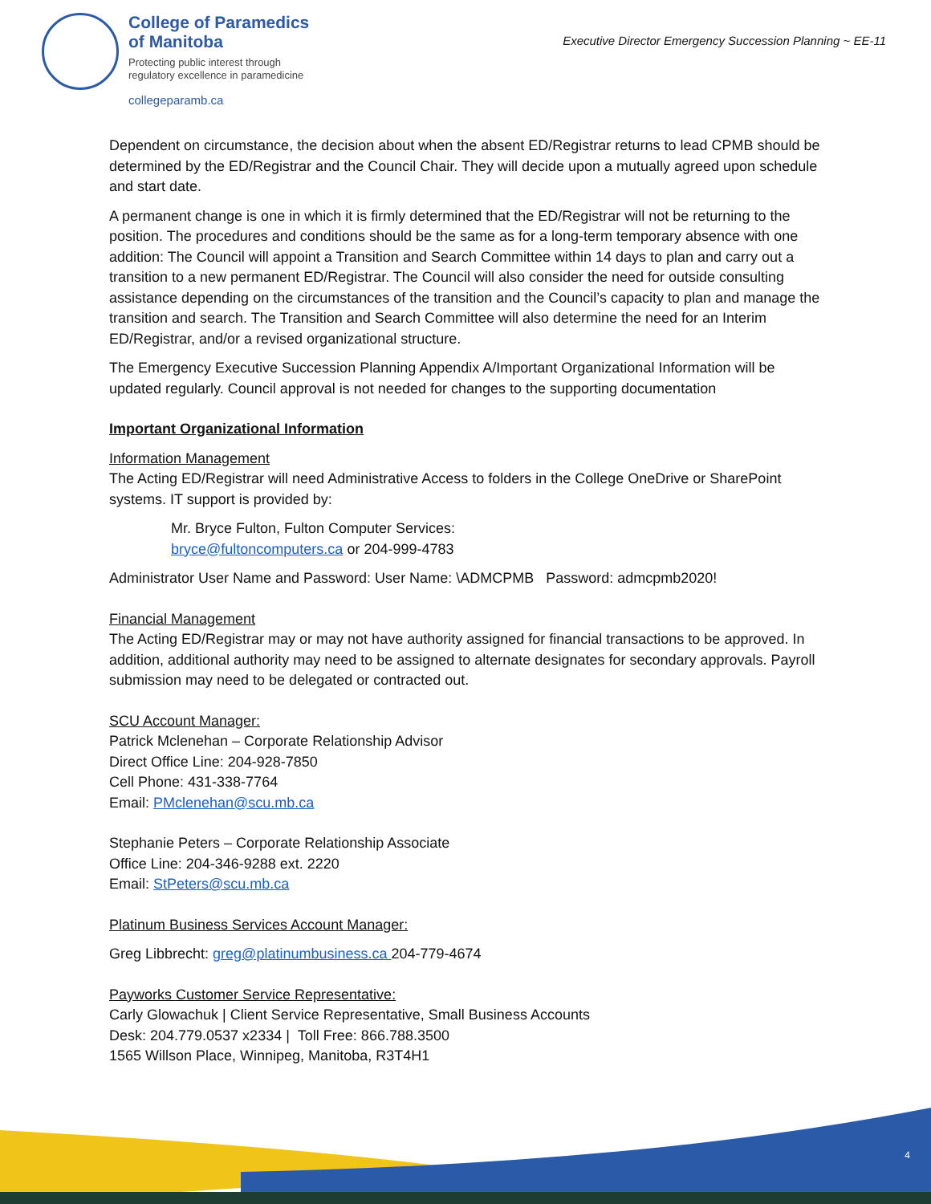College of Paramedics
of Manitoba
Protecting public interest through
regulatory excellence in paramedicine
collegeparamb.ca
Executive Director Emergency Succession Planning ~ EE-11
Dependent on circumstance, the decision about when the absent ED/Registrar returns to lead CPMB should be determined by the ED/Registrar and the Council Chair. They will decide upon a mutually agreed upon schedule and start date.
A permanent change is one in which it is firmly determined that the ED/Registrar will not be returning to the position. The procedures and conditions should be the same as for a long-term temporary absence with one addition: The Council will appoint a Transition and Search Committee within 14 days to plan and carry out a transition to a new permanent ED/Registrar. The Council will also consider the need for outside consulting assistance depending on the circumstances of the transition and the Council’s capacity to plan and manage the transition and search. The Transition and Search Committee will also determine the need for an Interim ED/Registrar, and/or a revised organizational structure.
The Emergency Executive Succession Planning Appendix A/Important Organizational Information will be updated regularly. Council approval is not needed for changes to the supporting documentation
Important Organizational Information
Information Management
The Acting ED/Registrar will need Administrative Access to folders in the College OneDrive or SharePoint systems. IT support is provided by:
Mr. Bryce Fulton, Fulton Computer Services:
bryce@fultoncomputers.ca or 204-999-4783
Administrator User Name and Password: User Name: \ADMCPMB Password: admcpmb2020!
Financial Management
The Acting ED/Registrar may or may not have authority assigned for financial transactions to be approved. In addition, additional authority may need to be assigned to alternate designates for secondary approvals. Payroll submission may need to be delegated or contracted out.
SCU Account Manager:
Patrick Mclenehan – Corporate Relationship Advisor
Direct Office Line: 204-928-7850
Cell Phone: 431-338-7764
Email: PMclenehan@scu.mb.ca
Stephanie Peters – Corporate Relationship Associate
Office Line: 204-346-9288 ext. 2220
Email: StPeters@scu.mb.ca
Platinum Business Services Account Manager:
Greg Libbrecht: greg@platinumbusiness.ca 204-779-4674
Payworks Customer Service Representative:
Carly Glowachuk | Client Service Representative, Small Business Accounts
Desk: 204.779.0537 x2334 | Toll Free: 866.788.3500
1565 Willson Place, Winnipeg, Manitoba, R3T4H1
4